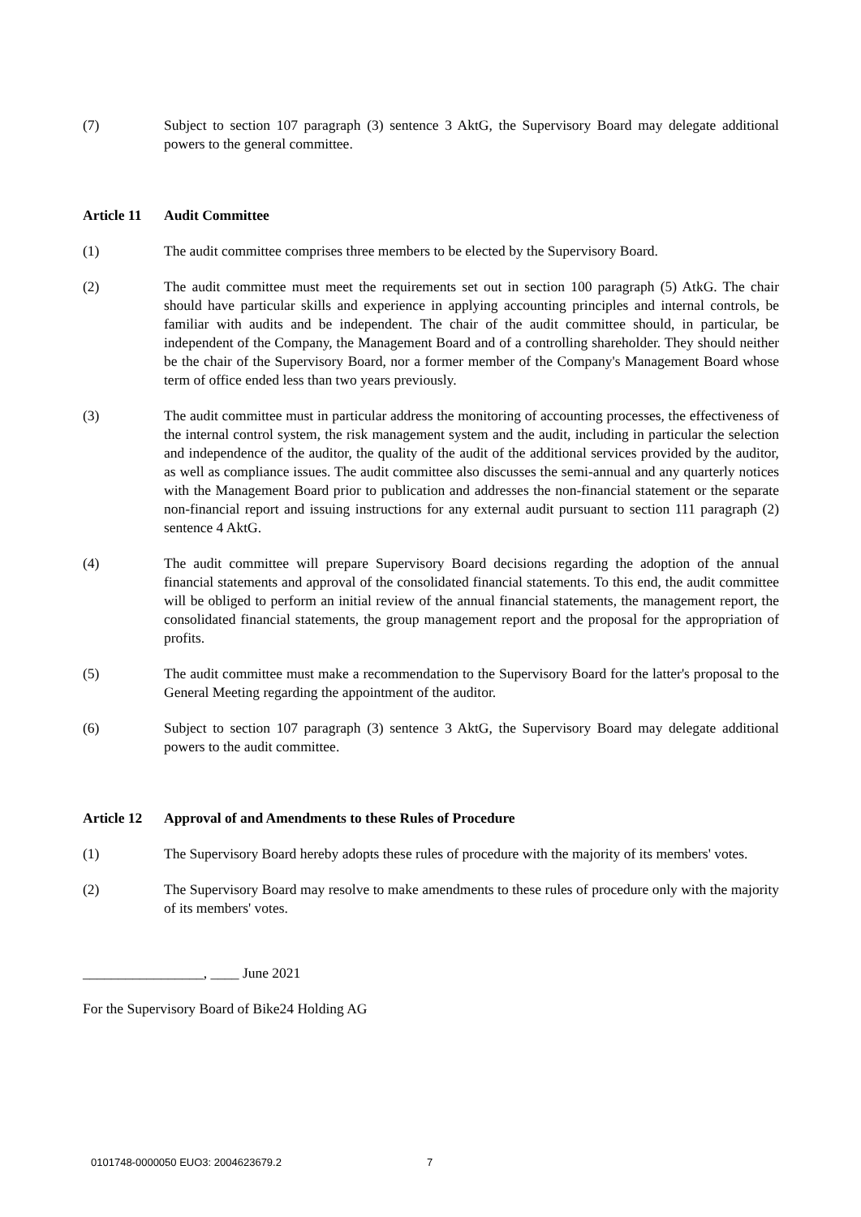(7) Subject to section 107 paragraph (3) sentence 3 AktG, the Supervisory Board may delegate additional powers to the general committee.
Article 11 Audit Committee
(1) The audit committee comprises three members to be elected by the Supervisory Board.
(2) The audit committee must meet the requirements set out in section 100 paragraph (5) AtkG. The chair should have particular skills and experience in applying accounting principles and internal controls, be familiar with audits and be independent. The chair of the audit committee should, in particular, be independent of the Company, the Management Board and of a controlling shareholder. They should neither be the chair of the Supervisory Board, nor a former member of the Company's Management Board whose term of office ended less than two years previously.
(3) The audit committee must in particular address the monitoring of accounting processes, the effectiveness of the internal control system, the risk management system and the audit, including in particular the selection and independence of the auditor, the quality of the audit of the additional services provided by the auditor, as well as compliance issues. The audit committee also discusses the semi-annual and any quarterly notices with the Management Board prior to publication and addresses the non-financial statement or the separate non-financial report and issuing instructions for any external audit pursuant to section 111 paragraph (2) sentence 4 AktG.
(4) The audit committee will prepare Supervisory Board decisions regarding the adoption of the annual financial statements and approval of the consolidated financial statements. To this end, the audit committee will be obliged to perform an initial review of the annual financial statements, the management report, the consolidated financial statements, the group management report and the proposal for the appropriation of profits.
(5) The audit committee must make a recommendation to the Supervisory Board for the latter's proposal to the General Meeting regarding the appointment of the auditor.
(6) Subject to section 107 paragraph (3) sentence 3 AktG, the Supervisory Board may delegate additional powers to the audit committee.
Article 12 Approval of and Amendments to these Rules of Procedure
(1) The Supervisory Board hereby adopts these rules of procedure with the majority of its members' votes.
(2) The Supervisory Board may resolve to make amendments to these rules of procedure only with the majority of its members' votes.
_________________, ____ June 2021
For the Supervisory Board of Bike24 Holding AG
0101748-0000050 EUO3: 2004623679.2
7